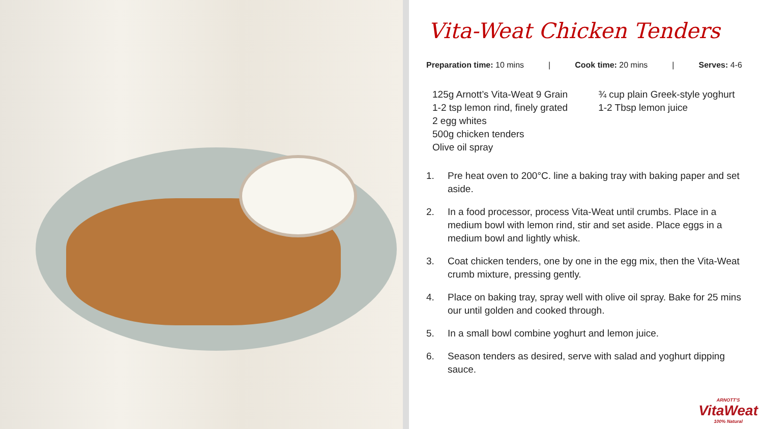Vita-Weat Chicken Tenders
Preparation time: 10 mins | Cook time: 20 mins | Serves: 4-6
125g Arnott’s Vita-Weat 9 Grain
1-2 tsp lemon rind, finely grated
2 egg whites
500g chicken tenders
Olive oil spray
¾ cup plain Greek-style yoghurt
1-2 Tbsp lemon juice
1. Pre heat oven to 200°C. line a baking tray with baking paper and set aside.
2. In a food processor, process Vita-Weat until crumbs. Place in a medium bowl with lemon rind, stir and set aside. Place eggs in a medium bowl and lightly whisk.
3. Coat chicken tenders, one by one in the egg mix, then the Vita-Weat crumb mixture, pressing gently.
4. Place on baking tray, spray well with olive oil spray. Bake for 25 mins our until golden and cooked through.
5. In a small bowl combine yoghurt and lemon juice.
6. Season tenders as desired, serve with salad and yoghurt dipping sauce.
ARNOTT'S
VitaWeat
100% Natural